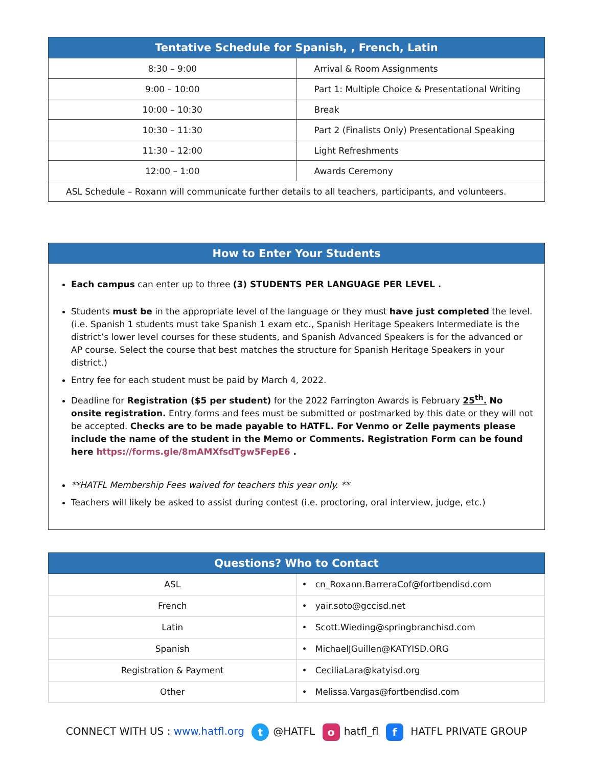| Tentative Schedule for Spanish, , French, Latin | |
| --- | --- |
| 8:30 – 9:00 | Arrival & Room Assignments |
| 9:00 – 10:00 | Part 1: Multiple Choice & Presentational Writing |
| 10:00 – 10:30 | Break |
| 10:30 – 11:30 | Part 2 (Finalists Only) Presentational Speaking |
| 11:30 – 12:00 | Light Refreshments |
| 12:00 – 1:00 | Awards Ceremony |
| ASL Schedule – Roxann will communicate further details to all teachers, participants, and volunteers. | |
How to Enter Your Students
Each campus can enter up to three (3) STUDENTS PER LANGUAGE PER LEVEL .
Students must be in the appropriate level of the language or they must have just completed the level. (i.e. Spanish 1 students must take Spanish 1 exam etc., Spanish Heritage Speakers Intermediate is the district’s lower level courses for these students, and Spanish Advanced Speakers is for the advanced or AP course. Select the course that best matches the structure for Spanish Heritage Speakers in your district.)
Entry fee for each student must be paid by March 4, 2022.
Deadline for Registration ($5 per student) for the 2022 Farrington Awards is February 25<sup>th</sup>. No onsite registration. Entry forms and fees must be submitted or postmarked by this date or they will not be accepted. Checks are to be made payable to HATFL. For Venmo or Zelle payments please include the name of the student in the Memo or Comments. Registration Form can be found here https://forms.gle/8mAMXfsdTgw5FepE6 .
**HATFL Membership Fees waived for teachers this year only. **
Teachers will likely be asked to assist during contest (i.e. proctoring, oral interview, judge, etc.)
| Questions? Who to Contact | |
| --- | --- |
| ASL | • cn_Roxann.BarreraCof@fortbendisd.com |
| French | • yair.soto@gccisd.net |
| Latin | • Scott.Wieding@springbranchisd.com |
| Spanish | • MichaelJGuillen@KATYISD.ORG |
| Registration & Payment | • CeciliaLara@katyisd.org |
| Other | • Melissa.Vargas@fortbendisd.com |
CONNECT WITH US : www.hatfl.org t @HATFL o hatfl_fl f HATFL PRIVATE GROUP